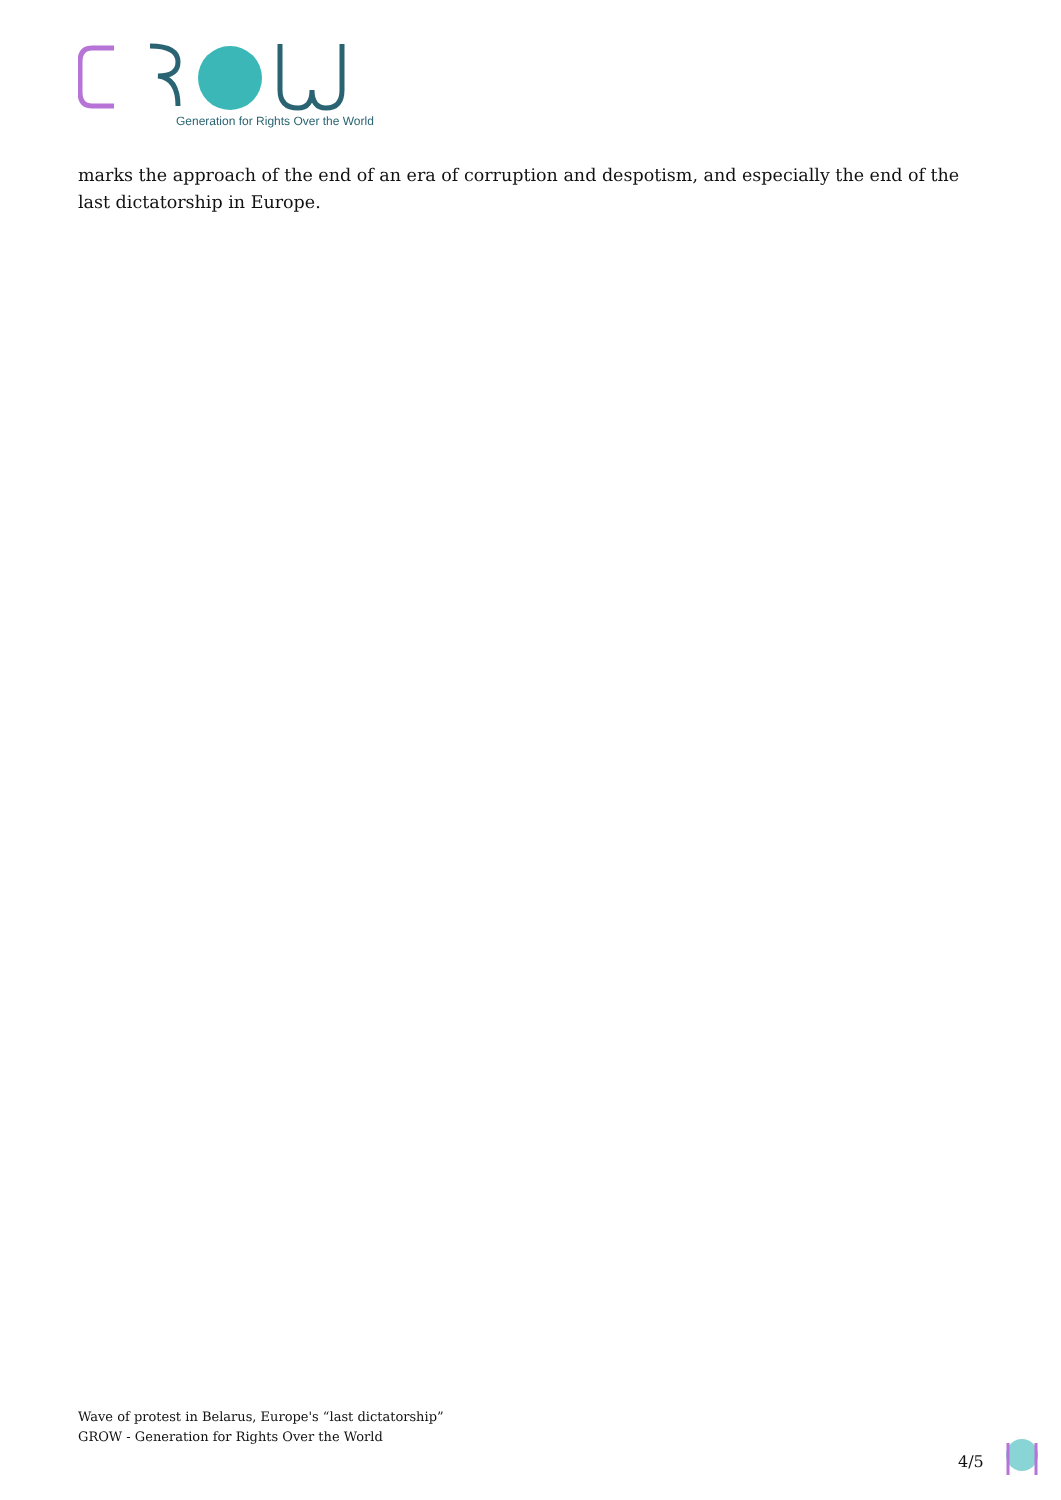Generation for Rights Over the World
marks the approach of the end of an era of corruption and despotism, and especially the end of the last dictatorship in Europe.
Wave of protest in Belarus, Europe's “last dictatorship”
GROW - Generation for Rights Over the World
4/5